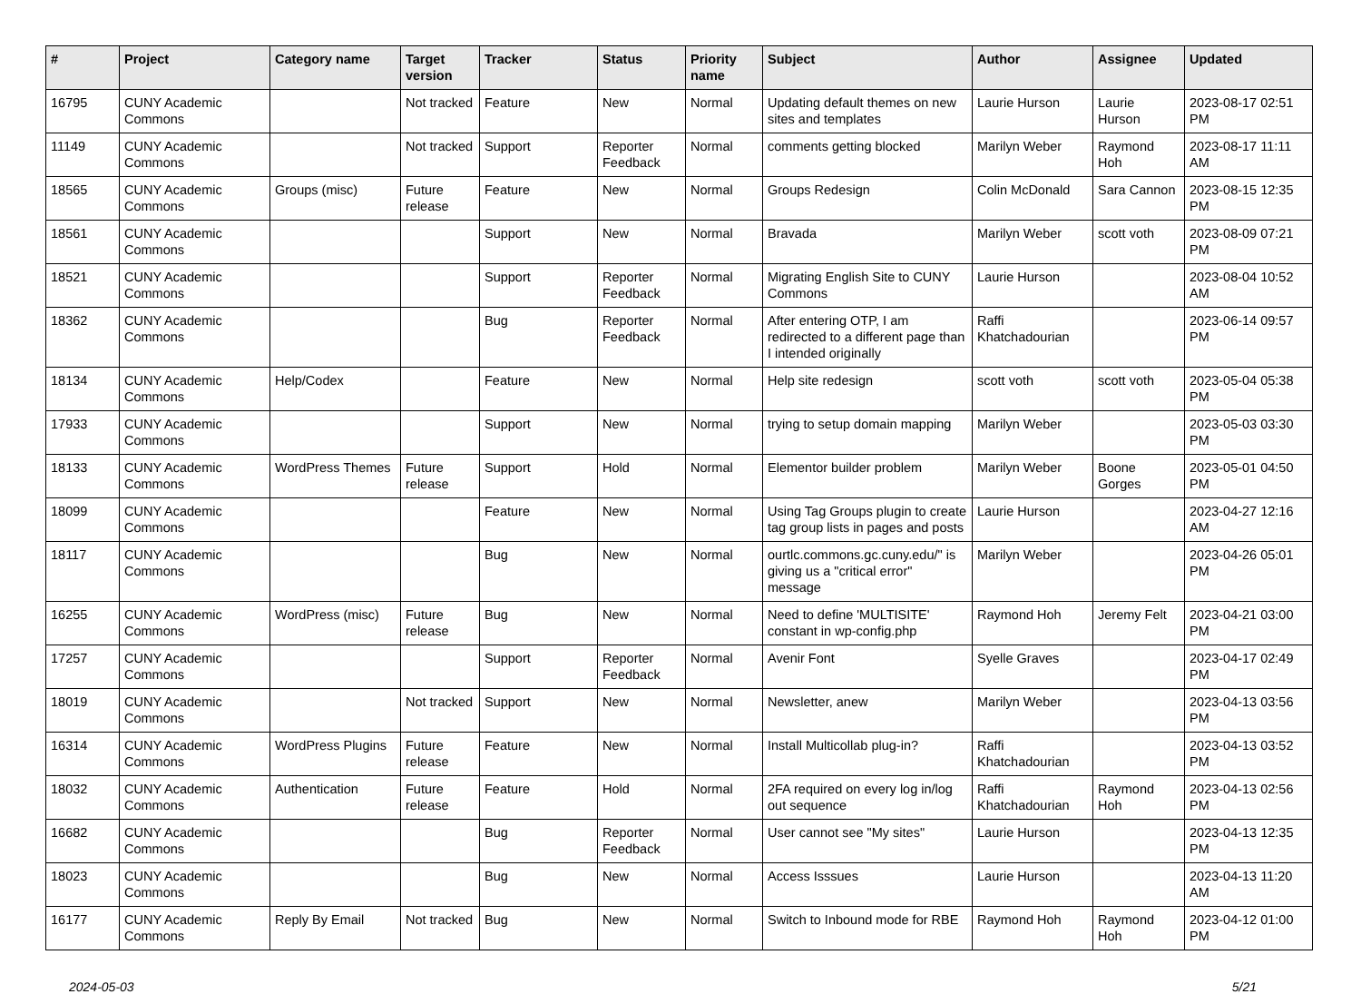| # | Project | Category name | Target version | Tracker | Status | Priority name | Subject | Author | Assignee | Updated |
| --- | --- | --- | --- | --- | --- | --- | --- | --- | --- | --- |
| 16795 | CUNY Academic Commons | | Not tracked | Feature | New | Normal | Updating default themes on new sites and templates | Laurie Hurson | Laurie Hurson | 2023-08-17 02:51 PM |
| 11149 | CUNY Academic Commons | | Not tracked | Support | Reporter Feedback | Normal | comments getting blocked | Marilyn Weber | Raymond Hoh | 2023-08-17 11:11 AM |
| 18565 | CUNY Academic Commons | Groups (misc) | Future release | Feature | New | Normal | Groups Redesign | Colin McDonald | Sara Cannon | 2023-08-15 12:35 PM |
| 18561 | CUNY Academic Commons | | | Support | New | Normal | Bravada | Marilyn Weber | scott voth | 2023-08-09 07:21 PM |
| 18521 | CUNY Academic Commons | | | Support | Reporter Feedback | Normal | Migrating English Site to CUNY Commons | Laurie Hurson | | 2023-08-04 10:52 AM |
| 18362 | CUNY Academic Commons | | | Bug | Reporter Feedback | Normal | After entering OTP, I am redirected to a different page than I intended originally | Raffi Khatchadourian | | 2023-06-14 09:57 PM |
| 18134 | CUNY Academic Commons | Help/Codex | | Feature | New | Normal | Help site redesign | scott voth | scott voth | 2023-05-04 05:38 PM |
| 17933 | CUNY Academic Commons | | | Support | New | Normal | trying to setup domain mapping | Marilyn Weber | | 2023-05-03 03:30 PM |
| 18133 | CUNY Academic Commons | WordPress Themes | Future release | Support | Hold | Normal | Elementor builder problem | Marilyn Weber | Boone Gorges | 2023-05-01 04:50 PM |
| 18099 | CUNY Academic Commons | | | Feature | New | Normal | Using Tag Groups plugin to create tag group lists in pages and posts | Laurie Hurson | | 2023-04-27 12:16 AM |
| 18117 | CUNY Academic Commons | | | Bug | New | Normal | ourtlc.commons.gc.cuny.edu/" is giving us a "critical error" message | Marilyn Weber | | 2023-04-26 05:01 PM |
| 16255 | CUNY Academic Commons | WordPress (misc) | Future release | Bug | New | Normal | Need to define 'MULTISITE' constant in wp-config.php | Raymond Hoh | Jeremy Felt | 2023-04-21 03:00 PM |
| 17257 | CUNY Academic Commons | | | Support | Reporter Feedback | Normal | Avenir Font | Syelle Graves | | 2023-04-17 02:49 PM |
| 18019 | CUNY Academic Commons | | Not tracked | Support | New | Normal | Newsletter, anew | Marilyn Weber | | 2023-04-13 03:56 PM |
| 16314 | CUNY Academic Commons | WordPress Plugins | Future release | Feature | New | Normal | Install Multicollab plug-in? | Raffi Khatchadourian | | 2023-04-13 03:52 PM |
| 18032 | CUNY Academic Commons | Authentication | Future release | Feature | Hold | Normal | 2FA required on every log in/log out sequence | Raffi Khatchadourian | Raymond Hoh | 2023-04-13 02:56 PM |
| 16682 | CUNY Academic Commons | | | Bug | Reporter Feedback | Normal | User cannot see "My sites" | Laurie Hurson | | 2023-04-13 12:35 PM |
| 18023 | CUNY Academic Commons | | | Bug | New | Normal | Access Isssues | Laurie Hurson | | 2023-04-13 11:20 AM |
| 16177 | CUNY Academic Commons | Reply By Email | Not tracked | Bug | New | Normal | Switch to Inbound mode for RBE | Raymond Hoh | Raymond Hoh | 2023-04-12 01:00 PM |
2024-05-03 5/21